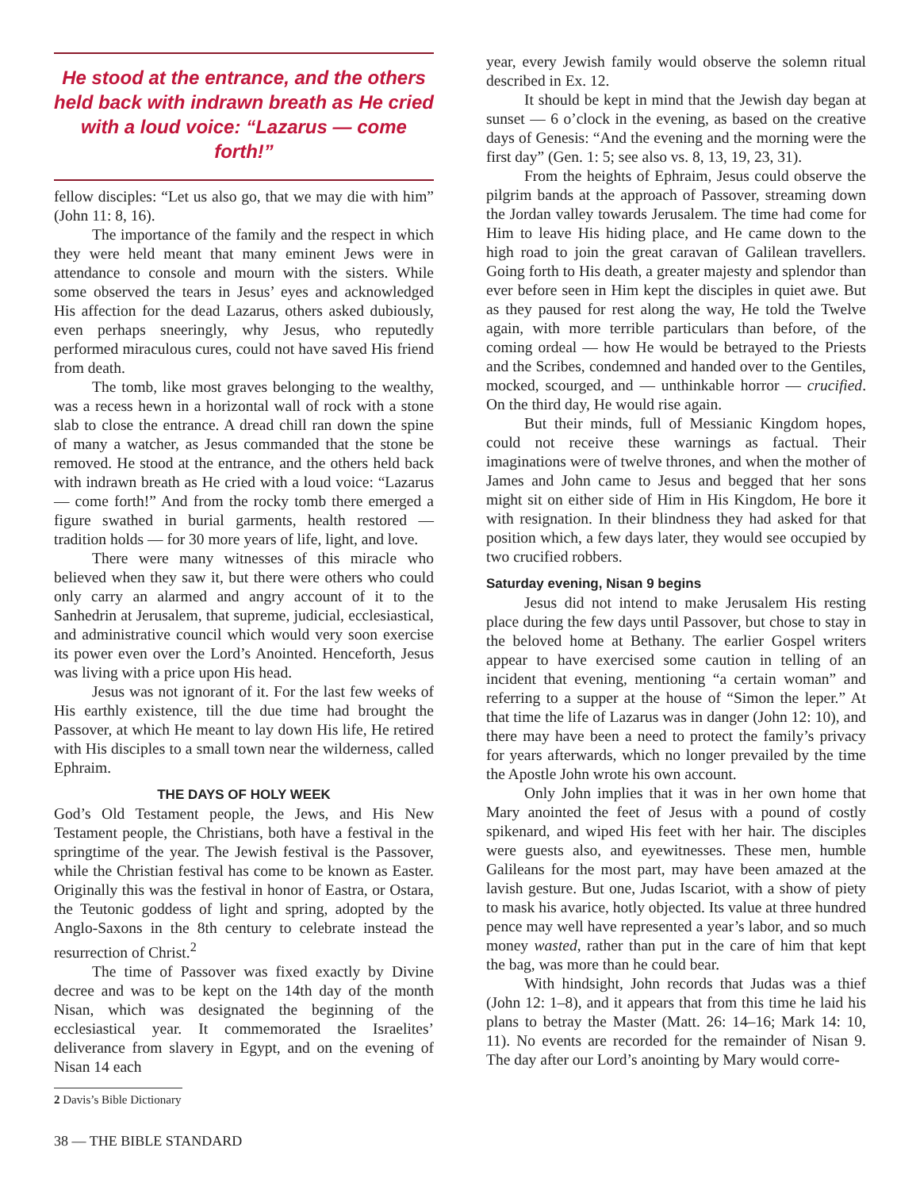He stood at the entrance, and the others held back with indrawn breath as He cried with a loud voice: “Lazarus — come forth!”
fellow disciples: “Let us also go, that we may die with him” (John 11: 8, 16).
The importance of the family and the respect in which they were held meant that many eminent Jews were in attendance to console and mourn with the sisters. While some observed the tears in Jesus’ eyes and acknowledged His affection for the dead Lazarus, others asked dubiously, even perhaps sneeringly, why Jesus, who reputedly performed miraculous cures, could not have saved His friend from death.
The tomb, like most graves belonging to the wealthy, was a recess hewn in a horizontal wall of rock with a stone slab to close the entrance. A dread chill ran down the spine of many a watcher, as Jesus commanded that the stone be removed. He stood at the entrance, and the others held back with indrawn breath as He cried with a loud voice: “Lazarus — come forth!” And from the rocky tomb there emerged a figure swathed in burial garments, health restored — tradition holds — for 30 more years of life, light, and love.
There were many witnesses of this miracle who believed when they saw it, but there were others who could only carry an alarmed and angry account of it to the Sanhedrin at Jerusalem, that supreme, judicial, ecclesiastical, and administrative council which would very soon exercise its power even over the Lord’s Anointed. Henceforth, Jesus was living with a price upon His head.
Jesus was not ignorant of it. For the last few weeks of His earthly existence, till the due time had brought the Passover, at which He meant to lay down His life, He retired with His disciples to a small town near the wilderness, called Ephraim.
THE DAYS OF HOLY WEEK
God’s Old Testament people, the Jews, and His New Testament people, the Christians, both have a festival in the springtime of the year. The Jewish festival is the Passover, while the Christian festival has come to be known as Easter. Originally this was the festival in honor of Eastra, or Ostara, the Teutonic goddess of light and spring, adopted by the Anglo-Saxons in the 8th century to celebrate instead the resurrection of Christ.<sup>2</sup>
The time of Passover was fixed exactly by Divine decree and was to be kept on the 14th day of the month Nisan, which was designated the beginning of the ecclesiastical year. It commemorated the Israelites’ deliverance from slavery in Egypt, and on the evening of Nisan 14 each
2 Davis’s Bible Dictionary
38 — THE BIBLE STANDARD
year, every Jewish family would observe the solemn ritual described in Ex. 12.
It should be kept in mind that the Jewish day began at sunset — 6 o’clock in the evening, as based on the creative days of Genesis: “And the evening and the morning were the first day” (Gen. 1: 5; see also vs. 8, 13, 19, 23, 31).
From the heights of Ephraim, Jesus could observe the pilgrim bands at the approach of Passover, streaming down the Jordan valley towards Jerusalem. The time had come for Him to leave His hiding place, and He came down to the high road to join the great caravan of Galilean travellers. Going forth to His death, a greater majesty and splendor than ever before seen in Him kept the disciples in quiet awe. But as they paused for rest along the way, He told the Twelve again, with more terrible particulars than before, of the coming ordeal — how He would be betrayed to the Priests and the Scribes, condemned and handed over to the Gentiles, mocked, scourged, and — unthinkable horror — crucified. On the third day, He would rise again.
But their minds, full of Messianic Kingdom hopes, could not receive these warnings as factual. Their imaginations were of twelve thrones, and when the mother of James and John came to Jesus and begged that her sons might sit on either side of Him in His Kingdom, He bore it with resignation. In their blindness they had asked for that position which, a few days later, they would see occupied by two crucified robbers.
Saturday evening, Nisan 9 begins
Jesus did not intend to make Jerusalem His resting place during the few days until Passover, but chose to stay in the beloved home at Bethany. The earlier Gospel writers appear to have exercised some caution in telling of an incident that evening, mentioning “a certain woman” and referring to a supper at the house of “Simon the leper.” At that time the life of Lazarus was in danger (John 12: 10), and there may have been a need to protect the family’s privacy for years afterwards, which no longer prevailed by the time the Apostle John wrote his own account.
Only John implies that it was in her own home that Mary anointed the feet of Jesus with a pound of costly spikenard, and wiped His feet with her hair. The disciples were guests also, and eyewitnesses. These men, humble Galileans for the most part, may have been amazed at the lavish gesture. But one, Judas Iscariot, with a show of piety to mask his avarice, hotly objected. Its value at three hundred pence may well have represented a year’s labor, and so much money wasted, rather than put in the care of him that kept the bag, was more than he could bear.
With hindsight, John records that Judas was a thief (John 12: 1–8), and it appears that from this time he laid his plans to betray the Master (Matt. 26: 14–16; Mark 14: 10, 11). No events are recorded for the remainder of Nisan 9. The day after our Lord’s anointing by Mary would corre-